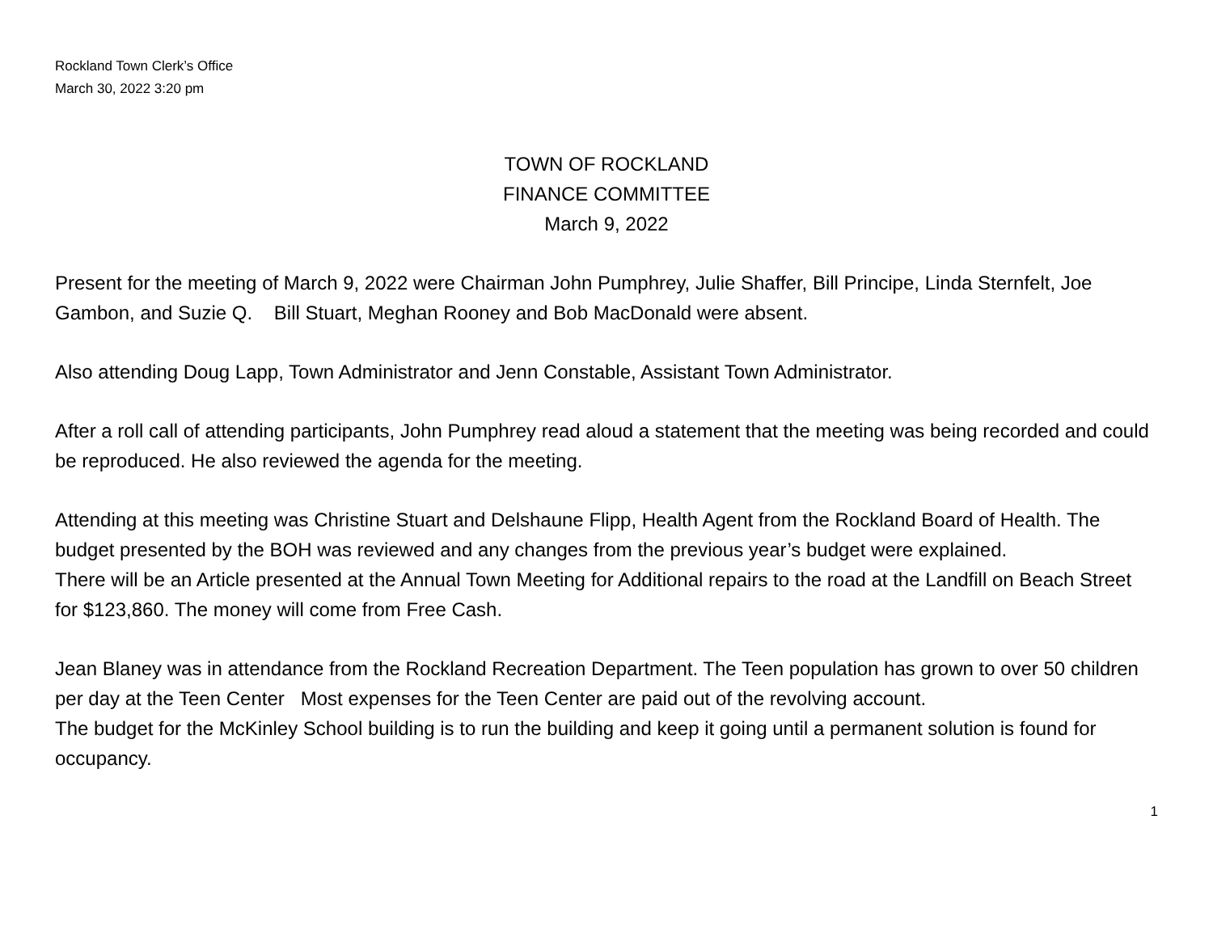Rockland Town Clerk’s Office
March 30, 2022 3:20 pm
TOWN OF ROCKLAND
FINANCE COMMITTEE
March 9, 2022
Present for the meeting of March 9, 2022 were Chairman John Pumphrey, Julie Shaffer, Bill Principe, Linda Sternfelt, Joe Gambon, and Suzie Q. Bill Stuart, Meghan Rooney and Bob MacDonald were absent.
Also attending Doug Lapp, Town Administrator and Jenn Constable, Assistant Town Administrator.
After a roll call of attending participants, John Pumphrey read aloud a statement that the meeting was being recorded and could be reproduced. He also reviewed the agenda for the meeting.
Attending at this meeting was Christine Stuart and Delshaune Flipp, Health Agent from the Rockland Board of Health. The budget presented by the BOH was reviewed and any changes from the previous year’s budget were explained.
There will be an Article presented at the Annual Town Meeting for Additional repairs to the road at the Landfill on Beach Street for $123,860. The money will come from Free Cash.
Jean Blaney was in attendance from the Rockland Recreation Department. The Teen population has grown to over 50 children per day at the Teen Center Most expenses for the Teen Center are paid out of the revolving account.
The budget for the McKinley School building is to run the building and keep it going until a permanent solution is found for occupancy.
1